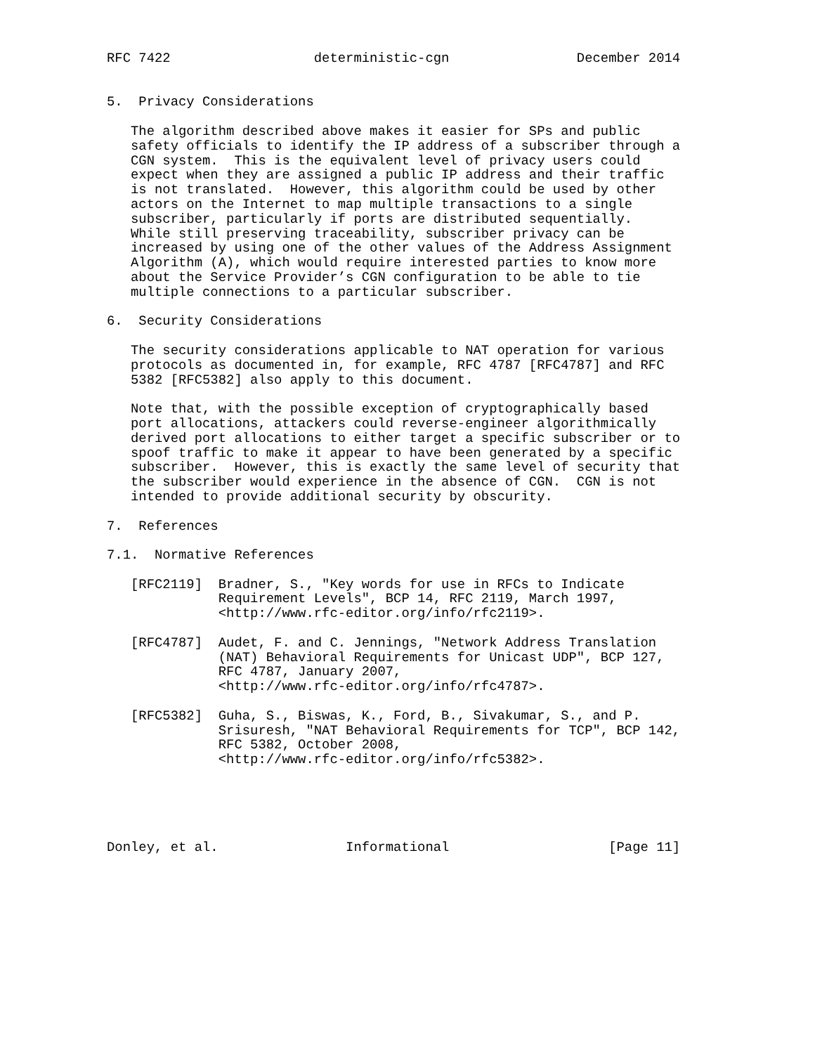RFC 7422                  deterministic-cgn                December 2014


5.  Privacy Considerations

   The algorithm described above makes it easier for SPs and public
   safety officials to identify the IP address of a subscriber through a
   CGN system.  This is the equivalent level of privacy users could
   expect when they are assigned a public IP address and their traffic
   is not translated.  However, this algorithm could be used by other
   actors on the Internet to map multiple transactions to a single
   subscriber, particularly if ports are distributed sequentially.
   While still preserving traceability, subscriber privacy can be
   increased by using one of the other values of the Address Assignment
   Algorithm (A), which would require interested parties to know more
   about the Service Provider’s CGN configuration to be able to tie
   multiple connections to a particular subscriber.

6.  Security Considerations

   The security considerations applicable to NAT operation for various
   protocols as documented in, for example, RFC 4787 [RFC4787] and RFC
   5382 [RFC5382] also apply to this document.

   Note that, with the possible exception of cryptographically based
   port allocations, attackers could reverse-engineer algorithmically
   derived port allocations to either target a specific subscriber or to
   spoof traffic to make it appear to have been generated by a specific
   subscriber.  However, this is exactly the same level of security that
   the subscriber would experience in the absence of CGN.  CGN is not
   intended to provide additional security by obscurity.

7.  References

7.1.  Normative References

   [RFC2119]  Bradner, S., "Key words for use in RFCs to Indicate
              Requirement Levels", BCP 14, RFC 2119, March 1997,
              <http://www.rfc-editor.org/info/rfc2119>.

   [RFC4787]  Audet, F. and C. Jennings, "Network Address Translation
              (NAT) Behavioral Requirements for Unicast UDP", BCP 127,
              RFC 4787, January 2007,
              <http://www.rfc-editor.org/info/rfc4787>.

   [RFC5382]  Guha, S., Biswas, K., Ford, B., Sivakumar, S., and P.
              Srisuresh, "NAT Behavioral Requirements for TCP", BCP 142,
              RFC 5382, October 2008,
              <http://www.rfc-editor.org/info/rfc5382>.





Donley, et al.                Informational                    [Page 11]